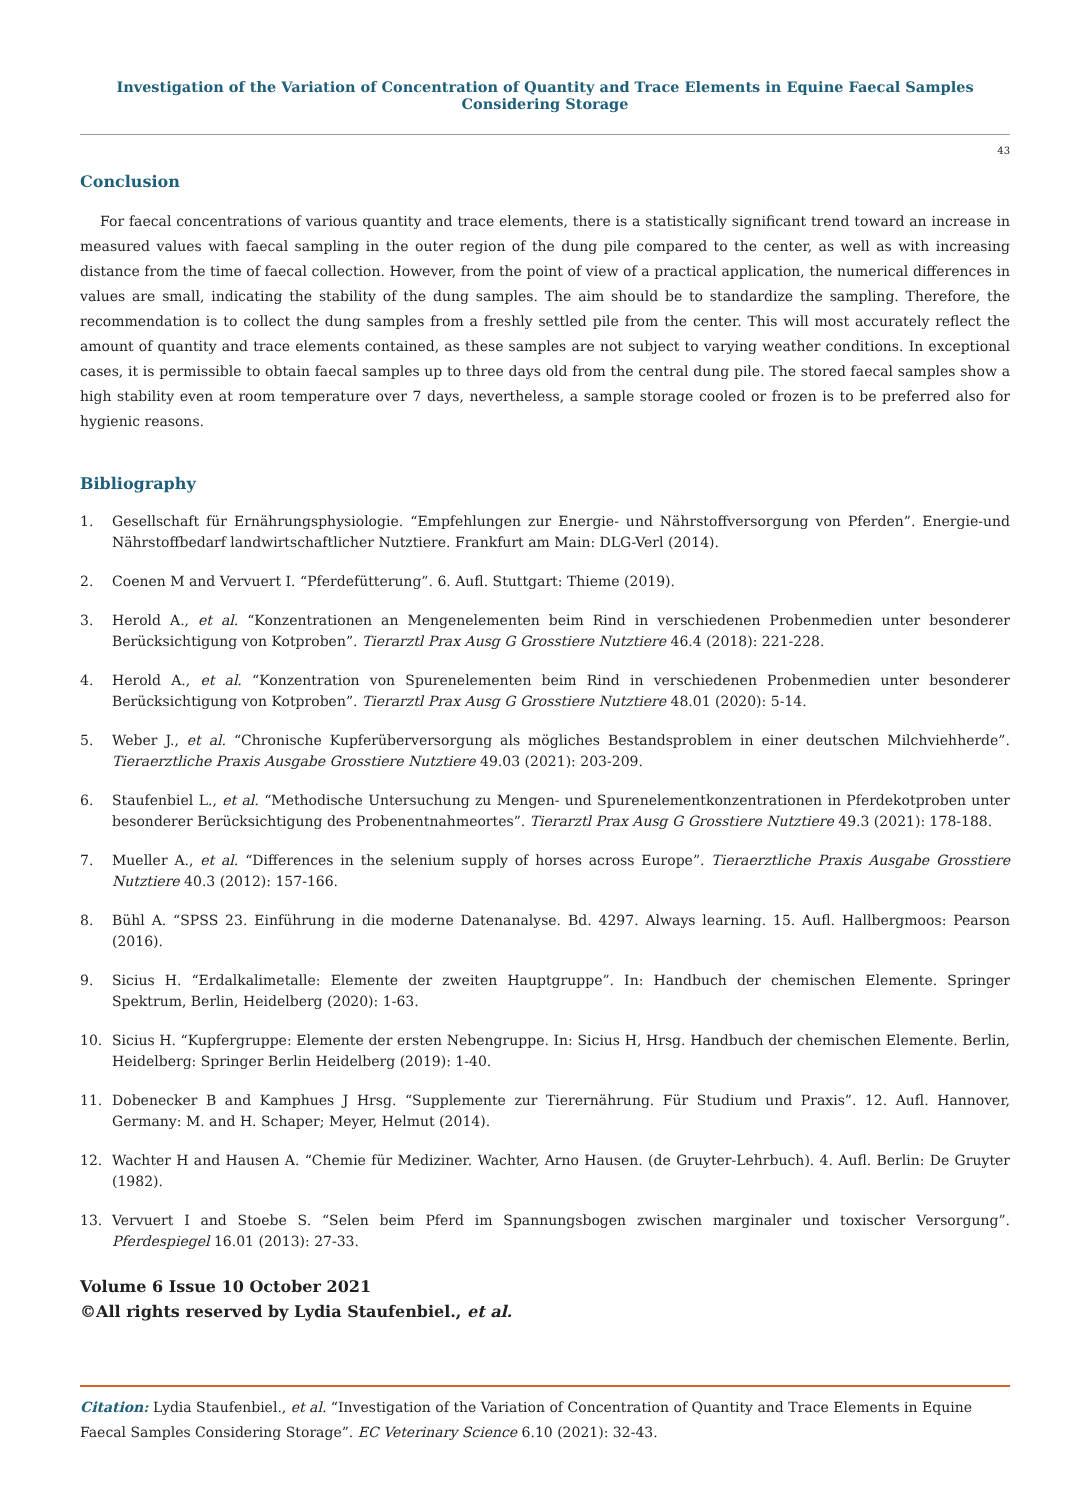Investigation of the Variation of Concentration of Quantity and Trace Elements in Equine Faecal Samples Considering Storage
43
Conclusion
For faecal concentrations of various quantity and trace elements, there is a statistically significant trend toward an increase in measured values with faecal sampling in the outer region of the dung pile compared to the center, as well as with increasing distance from the time of faecal collection. However, from the point of view of a practical application, the numerical differences in values are small, indicating the stability of the dung samples. The aim should be to standardize the sampling. Therefore, the recommendation is to collect the dung samples from a freshly settled pile from the center. This will most accurately reflect the amount of quantity and trace elements contained, as these samples are not subject to varying weather conditions. In exceptional cases, it is permissible to obtain faecal samples up to three days old from the central dung pile. The stored faecal samples show a high stability even at room temperature over 7 days, nevertheless, a sample storage cooled or frozen is to be preferred also for hygienic reasons.
Bibliography
1. Gesellschaft für Ernährungsphysiologie. “Empfehlungen zur Energie- und Nährstoffversorgung von Pferden”. Energie-und Nährstoffbedarf landwirtschaftlicher Nutztiere. Frankfurt am Main: DLG-Verl (2014).
2. Coenen M and Vervuert I. “Pferdefütterung”. 6. Aufl. Stuttgart: Thieme (2019).
3. Herold A., et al. “Konzentrationen an Mengenelementen beim Rind in verschiedenen Probenmedien unter besonderer Berücksichtigung von Kotproben”. Tierarztl Prax Ausg G Grosstiere Nutztiere 46.4 (2018): 221-228.
4. Herold A., et al. “Konzentration von Spurenelementen beim Rind in verschiedenen Probenmedien unter besonderer Berücksichtigung von Kotproben”. Tierarztl Prax Ausg G Grosstiere Nutztiere 48.01 (2020): 5-14.
5. Weber J., et al. “Chronische Kupferüberversorgung als mögliches Bestandsproblem in einer deutschen Milchviehherde”. Tieraerztliche Praxis Ausgabe Grosstiere Nutztiere 49.03 (2021): 203-209.
6. Staufenbiel L., et al. “Methodische Untersuchung zu Mengen- und Spurenelementkonzentrationen in Pferdekotproben unter besonderer Berücksichtigung des Probenentnahmeortes”. Tierarztl Prax Ausg G Grosstiere Nutztiere 49.3 (2021): 178-188.
7. Mueller A., et al. “Differences in the selenium supply of horses across Europe”. Tieraerztliche Praxis Ausgabe Grosstiere Nutztiere 40.3 (2012): 157-166.
8. Bühl A. “SPSS 23. Einführung in die moderne Datenanalyse. Bd. 4297. Always learning. 15. Aufl. Hallbergmoos: Pearson (2016).
9. Sicius H. “Erdalkalimetalle: Elemente der zweiten Hauptgruppe”. In: Handbuch der chemischen Elemente. Springer Spektrum, Berlin, Heidelberg (2020): 1-63.
10. Sicius H. “Kupfergruppe: Elemente der ersten Nebengruppe. In: Sicius H, Hrsg. Handbuch der chemischen Elemente. Berlin, Heidelberg: Springer Berlin Heidelberg (2019): 1-40.
11. Dobenecker B and Kamphues J Hrsg. “Supplemente zur Tierernährung. Für Studium und Praxis”. 12. Aufl. Hannover, Germany: M. and H. Schaper; Meyer, Helmut (2014).
12. Wachter H and Hausen A. “Chemie für Mediziner. Wachter, Arno Hausen. (de Gruyter-Lehrbuch). 4. Aufl. Berlin: De Gruyter (1982).
13. Vervuert I and Stoebe S. “Selen beim Pferd im Spannungsbogen zwischen marginaler und toxischer Versorgung”. Pferdespiegel 16.01 (2013): 27-33.
Volume 6 Issue 10 October 2021
©All rights reserved by Lydia Staufenbiel., et al.
Citation: Lydia Staufenbiel., et al. “Investigation of the Variation of Concentration of Quantity and Trace Elements in Equine Faecal Samples Considering Storage”. EC Veterinary Science 6.10 (2021): 32-43.